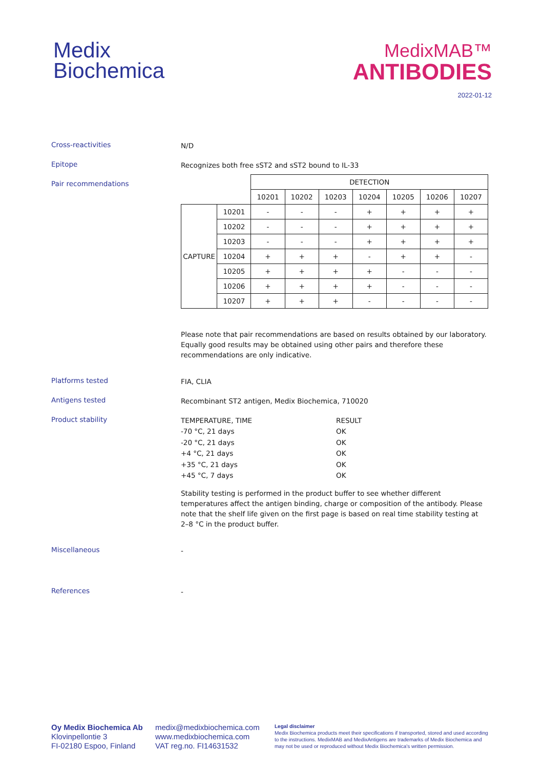Medix
Biochemica
MedixMAB™
ANTIBODIES
2022-01-12
Cross-reactivities
N/D
Epitope
Recognizes both free sST2 and sST2 bound to IL-33
Pair recommendations
| | | DETECTION | | | | | | |
| | | 10201 | 10202 | 10203 | 10204 | 10205 | 10206 | 10207 |
| CAPTURE | 10201 | - | - | - | + | + | + | + |
| | 10202 | - | - | - | + | + | + | + |
| | 10203 | - | - | - | + | + | + | + |
| | 10204 | + | + | + | - | + | + | - |
| | 10205 | + | + | + | + | - | - | - |
| | 10206 | + | + | + | + | - | - | - |
| | 10207 | + | + | + | - | - | - | - |
Please note that pair recommendations are based on results obtained by our laboratory. Equally good results may be obtained using other pairs and therefore these recommendations are only indicative.
Platforms tested
FIA, CLIA
Antigens tested
Recombinant ST2 antigen, Medix Biochemica, 710020
Product stability
TEMPERATURE, TIME RESULT -70 °C, 21 days OK -20 °C, 21 days OK +4 °C, 21 days OK +35 °C, 21 days OK +45 °C, 7 days OK
Stability testing is performed in the product buffer to see whether different temperatures affect the antigen binding, charge or composition of the antibody. Please note that the shelf life given on the first page is based on real time stability testing at 2–8 °C in the product buffer.
Miscellaneous
-
References
-
Oy Medix Biochemica Ab
Klovinpellontie 3
FI-02180 Espoo, Finland
medix@medixbiochemica.com
www.medixbiochemica.com
VAT reg.no. FI14631532
Legal disclaimer
Medix Biochemica products meet their specifications if transported, stored and used according to the instructions. MedixMAB and MedixAntigens are trademarks of Medix Biochemica and may not be used or reproduced without Medix Biochemica's written permission.